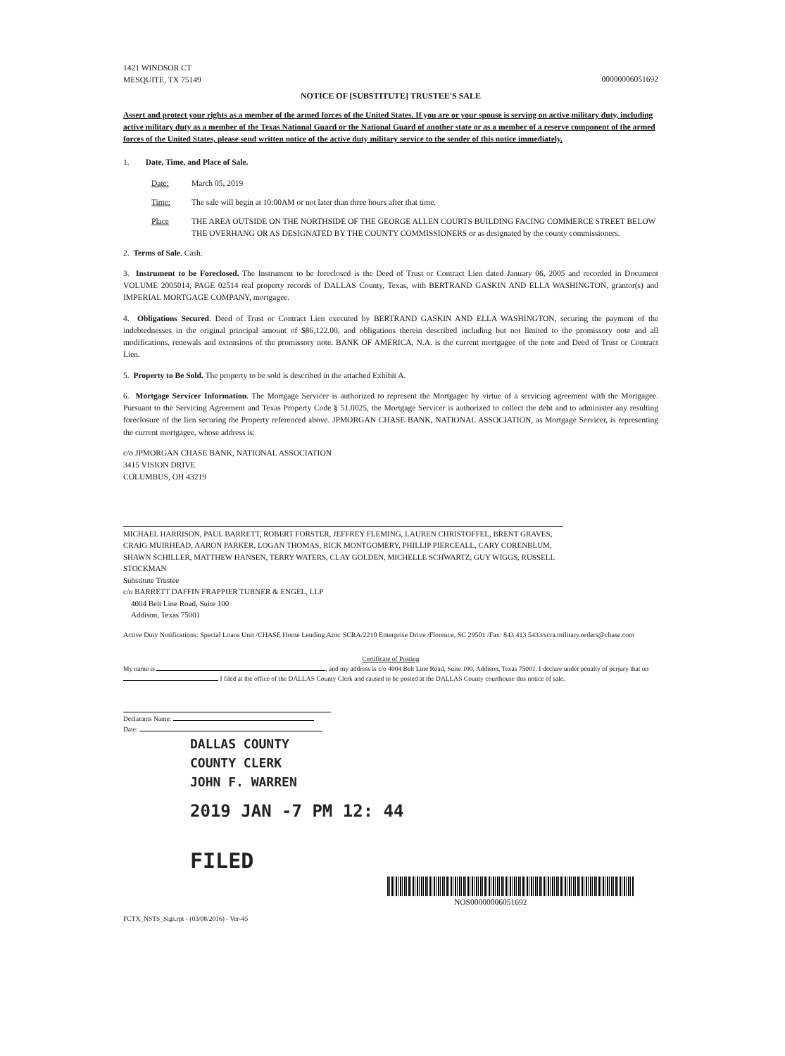1421 WINDSOR CT
MESQUITE, TX 75149
00000006051692
NOTICE OF [SUBSTITUTE] TRUSTEE'S SALE
Assert and protect your rights as a member of the armed forces of the United States. If you are or your spouse is serving on active military duty, including active military duty as a member of the Texas National Guard or the National Guard of another state or as a member of a reserve component of the armed forces of the United States, please send written notice of the active duty military service to the sender of this notice immediately.
1. Date, Time, and Place of Sale.
Date: March 05, 2019
Time: The sale will begin at 10:00AM or not later than three hours after that time.
Place THE AREA OUTSIDE ON THE NORTHSIDE OF THE GEORGE ALLEN COURTS BUILDING FACING COMMERCE STREET BELOW THE OVERHANG OR AS DESIGNATED BY THE COUNTY COMMISSIONERS or as designated by the county commissioners.
2. Terms of Sale. Cash.
3. Instrument to be Foreclosed. The Instrument to be foreclosed is the Deed of Trust or Contract Lien dated January 06, 2005 and recorded in Document VOLUME 2005014, PAGE 02514 real property records of DALLAS County, Texas, with BERTRAND GASKIN AND ELLA WASHINGTON, grantor(s) and IMPERIAL MORTGAGE COMPANY, mortgagee.
4. Obligations Secured. Deed of Trust or Contract Lien executed by BERTRAND GASKIN AND ELLA WASHINGTON, securing the payment of the indebtednesses in the original principal amount of $86,122.00, and obligations therein described including but not limited to the promissory note and all modifications, renewals and extensions of the promissory note. BANK OF AMERICA, N.A. is the current mortgagee of the note and Deed of Trust or Contract Lien.
5. Property to Be Sold. The property to be sold is described in the attached Exhibit A.
6. Mortgage Servicer Information. The Mortgage Servicer is authorized to represent the Mortgagee by virtue of a servicing agreement with the Mortgagee. Pursuant to the Servicing Agreement and Texas Property Code § 51.0025, the Mortgage Servicer is authorized to collect the debt and to administer any resulting foreclosure of the lien securing the Property referenced above. JPMORGAN CHASE BANK, NATIONAL ASSOCIATION, as Mortgage Servicer, is representing the current mortgagee, whose address is:
c/o JPMORGAN CHASE BANK, NATIONAL ASSOCIATION
3415 VISION DRIVE
COLUMBUS, OH 43219
MICHAEL HARRISON, PAUL BARRETT, ROBERT FORSTER, JEFFREY FLEMING, LAUREN CHRISTOFFEL, BRENT GRAVES, CRAIG MUIRHEAD, AARON PARKER, LOGAN THOMAS, RICK MONTGOMERY, PHILLIP PIERCEALL, CARY CORENBLUM, SHAWN SCHILLER, MATTHEW HANSEN, TERRY WATERS, CLAY GOLDEN, MICHELLE SCHWARTZ, GUY WIGGS, RUSSELL STOCKMAN
Substitute Trustee
c/o BARRETT DAFFIN FRAPPIER TURNER & ENGEL, LLP
4004 Belt Line Road, Suite 100
Addison, Texas 75001
Active Duty Notifications: Special Loans Unit /CHASE Home Lending Attn: SCRA/2210 Enterprise Drive /Florence, SC 29501 /Fax: 843 413 5433/scra.military.orders@chase.com
Certificate of Posting
My name is , and my address is c/o 4004 Belt Line Road, Suite 100, Addison, Texas 75001. I declare under penalty of perjury that on I filed at the office of the DALLAS County Clerk and caused to be posted at the DALLAS County courthouse this notice of sale.
Declarants Name:
Date:
DALLAS COUNTY
COUNTY CLERK
JOHN F. WARREN
2019 JAN -7 PM 12: 44
FILED
NOS00000006051692
FCTX_NSTS_Sigs.rpt - (03/08/2016) - Ver-45